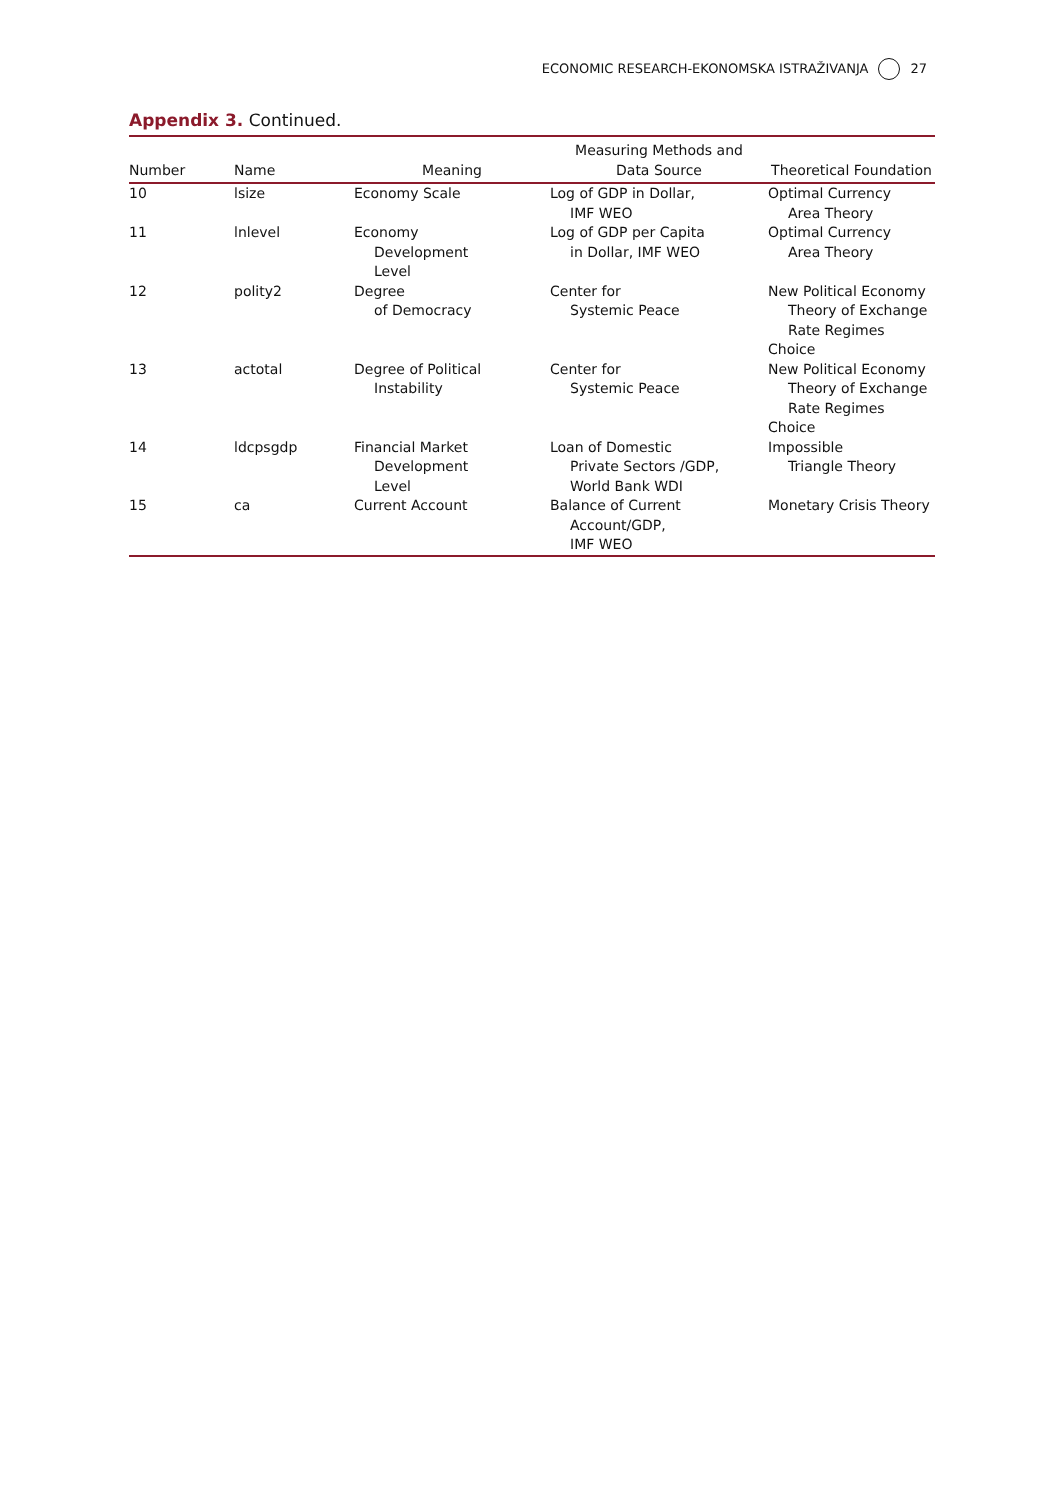ECONOMIC RESEARCH-EKONOMSKA ISTRAŽIVANJA 27
Appendix 3. Continued.
| Number | Name | Meaning | Measuring Methods and Data Source | Theoretical Foundation |
| --- | --- | --- | --- | --- |
| 10 | lsize | Economy Scale | Log of GDP in Dollar, IMF WEO | Optimal Currency Area Theory |
| 11 | lnlevel | Economy Development Level | Log of GDP per Capita in Dollar, IMF WEO | Optimal Currency Area Theory |
| 12 | polity2 | Degree of Democracy | Center for Systemic Peace | New Political Economy Theory of Exchange Rate Regimes Choice |
| 13 | actotal | Degree of Political Instability | Center for Systemic Peace | New Political Economy Theory of Exchange Rate Regimes Choice |
| 14 | ldcpsgdp | Financial Market Development Level | Loan of Domestic Private Sectors /GDP, World Bank WDI | Impossible Triangle Theory |
| 15 | ca | Current Account | Balance of Current Account/GDP, IMF WEO | Monetary Crisis Theory |